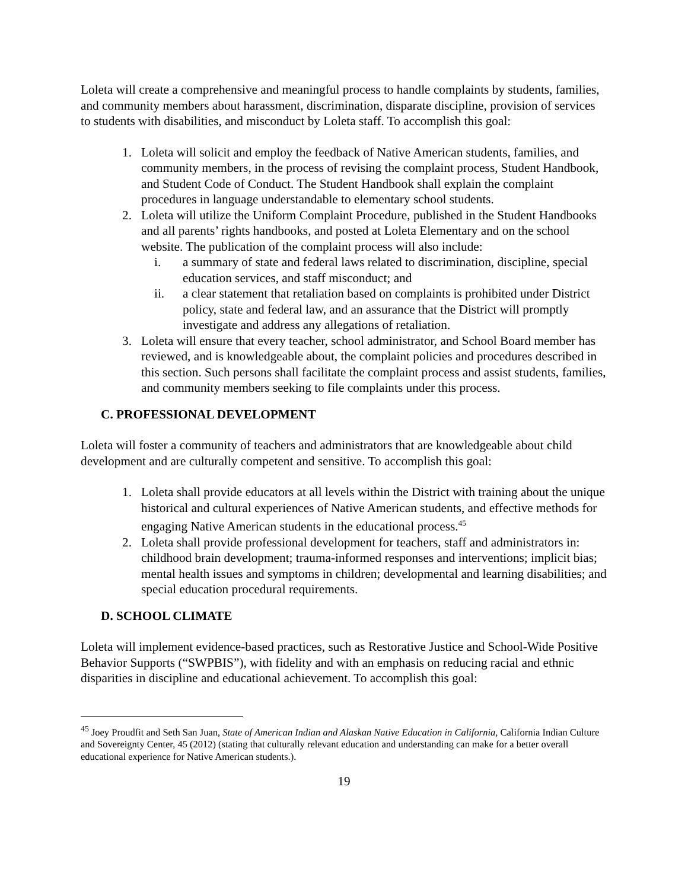Loleta will create a comprehensive and meaningful process to handle complaints by students, families, and community members about harassment, discrimination, disparate discipline, provision of services to students with disabilities, and misconduct by Loleta staff. To accomplish this goal:
1. Loleta will solicit and employ the feedback of Native American students, families, and community members, in the process of revising the complaint process, Student Handbook, and Student Code of Conduct. The Student Handbook shall explain the complaint procedures in language understandable to elementary school students.
2. Loleta will utilize the Uniform Complaint Procedure, published in the Student Handbooks and all parents’ rights handbooks, and posted at Loleta Elementary and on the school website. The publication of the complaint process will also include:
i. a summary of state and federal laws related to discrimination, discipline, special education services, and staff misconduct; and
ii. a clear statement that retaliation based on complaints is prohibited under District policy, state and federal law, and an assurance that the District will promptly investigate and address any allegations of retaliation.
3. Loleta will ensure that every teacher, school administrator, and School Board member has reviewed, and is knowledgeable about, the complaint policies and procedures described in this section. Such persons shall facilitate the complaint process and assist students, families, and community members seeking to file complaints under this process.
C. PROFESSIONAL DEVELOPMENT
Loleta will foster a community of teachers and administrators that are knowledgeable about child development and are culturally competent and sensitive. To accomplish this goal:
1. Loleta shall provide educators at all levels within the District with training about the unique historical and cultural experiences of Native American students, and effective methods for engaging Native American students in the educational process.<sup>45</sup>
2. Loleta shall provide professional development for teachers, staff and administrators in: childhood brain development; trauma-informed responses and interventions; implicit bias; mental health issues and symptoms in children; developmental and learning disabilities; and special education procedural requirements.
D. SCHOOL CLIMATE
Loleta will implement evidence-based practices, such as Restorative Justice and School-Wide Positive Behavior Supports (“SWPBIS”), with fidelity and with an emphasis on reducing racial and ethnic disparities in discipline and educational achievement. To accomplish this goal:
<sup>45</sup> Joey Proudfit and Seth San Juan, State of American Indian and Alaskan Native Education in California, California Indian Culture and Sovereignty Center, 45 (2012) (stating that culturally relevant education and understanding can make for a better overall educational experience for Native American students.).
19